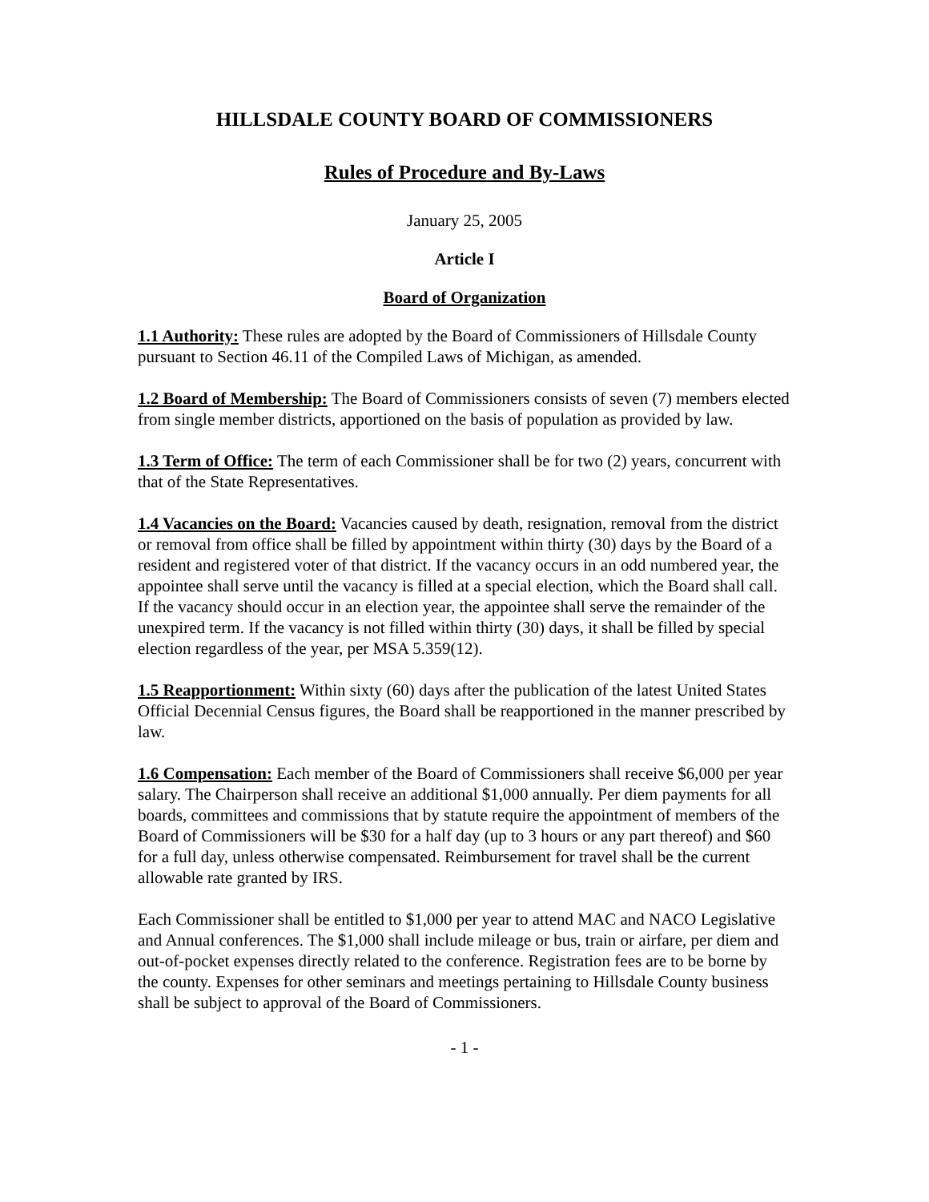HILLSDALE COUNTY BOARD OF COMMISSIONERS
Rules of Procedure and By-Laws
January 25, 2005
Article I
Board of Organization
1.1 Authority: These rules are adopted by the Board of Commissioners of Hillsdale County pursuant to Section 46.11 of the Compiled Laws of Michigan, as amended.
1.2 Board of Membership: The Board of Commissioners consists of seven (7) members elected from single member districts, apportioned on the basis of population as provided by law.
1.3 Term of Office: The term of each Commissioner shall be for two (2) years, concurrent with that of the State Representatives.
1.4 Vacancies on the Board: Vacancies caused by death, resignation, removal from the district or removal from office shall be filled by appointment within thirty (30) days by the Board of a resident and registered voter of that district. If the vacancy occurs in an odd numbered year, the appointee shall serve until the vacancy is filled at a special election, which the Board shall call. If the vacancy should occur in an election year, the appointee shall serve the remainder of the unexpired term. If the vacancy is not filled within thirty (30) days, it shall be filled by special election regardless of the year, per MSA 5.359(12).
1.5 Reapportionment: Within sixty (60) days after the publication of the latest United States Official Decennial Census figures, the Board shall be reapportioned in the manner prescribed by law.
1.6 Compensation: Each member of the Board of Commissioners shall receive $6,000 per year salary. The Chairperson shall receive an additional $1,000 annually. Per diem payments for all boards, committees and commissions that by statute require the appointment of members of the Board of Commissioners will be $30 for a half day (up to 3 hours or any part thereof) and $60 for a full day, unless otherwise compensated. Reimbursement for travel shall be the current allowable rate granted by IRS.
Each Commissioner shall be entitled to $1,000 per year to attend MAC and NACO Legislative and Annual conferences. The $1,000 shall include mileage or bus, train or airfare, per diem and out-of-pocket expenses directly related to the conference. Registration fees are to be borne by the county. Expenses for other seminars and meetings pertaining to Hillsdale County business shall be subject to approval of the Board of Commissioners.
- 1 -